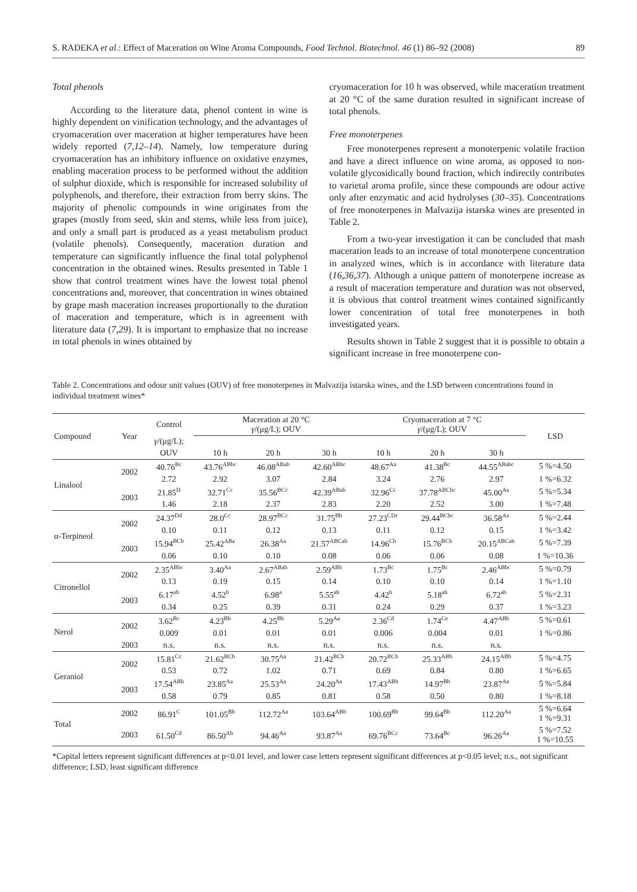S. RADEKA et al.: Effect of Maceration on Wine Aroma Compounds, Food Technol. Biotechnol. 46 (1) 86–92 (2008) 89
Total phenols
According to the literature data, phenol content in wine is highly dependent on vinification technology, and the advantages of cryomaceration over maceration at higher temperatures have been widely reported (7,12–14). Namely, low temperature during cryomaceration has an inhibitory influence on oxidative enzymes, enabling maceration process to be performed without the addition of sulphur dioxide, which is responsible for increased solubility of polyphenols, and therefore, their extraction from berry skins. The majority of phenolic compounds in wine originates from the grapes (mostly from seed, skin and stems, while less from juice), and only a small part is produced as a yeast metabolism product (volatile phenols). Consequently, maceration duration and temperature can significantly influence the final total polyphenol concentration in the obtained wines. Results presented in Table 1 show that control treatment wines have the lowest total phenol concentrations and, moreover, that concentration in wines obtained by grape mash maceration increases proportionally to the duration of maceration and temperature, which is in agreement with literature data (7,29). It is important to emphasize that no increase in total phenols in wines obtained by
cryomaceration for 10 h was observed, while maceration treatment at 20 °C of the same duration resulted in significant increase of total phenols.
Free monoterpenes
Free monoterpenes represent a monoterpenic volatile fraction and have a direct influence on wine aroma, as opposed to non-volatile glycosidically bound fraction, which indirectly contributes to varietal aroma profile, since these compounds are odour active only after enzymatic and acid hydrolyses (30–35). Concentrations of free monoterpenes in Malvazija istarska wines are presented in Table 2.
From a two-year investigation it can be concluded that mash maceration leads to an increase of total monoterpene concentration in analyzed wines, which is in accordance with literature data (16,36,37). Although a unique pattern of monoterpene increase as a result of maceration temperature and duration was not observed, it is obvious that control treatment wines contained significantly lower concentration of total free monoterpenes in both investigated years.
Results shown in Table 2 suggest that it is possible to obtain a significant increase in free monoterpene con-
Table 2. Concentrations and odour unit values (OUV) of free monoterpenes in Malvazija istarska wines, and the LSD between concentrations found in individual treatment wines*
| Compound | Year | Control | Maceration at 20 °C γ /(μg/L); OUV | | | Cryomaceration at 7 °C γ /(μg/L); OUV | | | LSD |
| --- | --- | --- | --- | --- | --- | --- | --- | --- | --- |
| | | γ /(μg/L); | | | | | | | |
| | | OUV | 10 h | 20 h | 30 h | 10 h | 20 h | 30 h | |
| Linalool | 2002 | 40.76<sup>Bc</sup> | 43.76<sup>ABbc</sup> | 46.08<sup>ABab</sup> | 42.60<sup>ABbc</sup> | 48.67<sup>Aa</sup> | 41.38<sup>Bc</sup> | 44.55<sup>ABabc</sup> | 5 %=4.50 |
| | | 2.72 | 2.92 | 3.07 | 2.84 | 3.24 | 2.76 | 2.97 | 1 %=6.32 |
| | 2003 | 21.85<sup>D</sup> | 32.71<sup>Cc</sup> | 35.56<sup>BCc</sup> | 42.39<sup>ABab</sup> | 32.96<sup>Cc</sup> | 37.78<sup>ABCbc</sup> | 45.00<sup>Aa</sup> | 5 %=5.34 |
| | | 1.46 | 2.18 | 2.37 | 2.83 | 2.20 | 2.52 | 3.00 | 1 %=7.48 |
| α-Terpineol | 2002 | 24.37<sup>Dd</sup> | 28.0<sup>Cc</sup> | 28.97<sup>BCc</sup> | 31.75<sup>Bb</sup> | 27.23<sup>CDc</sup> | 29.44<sup>BCbc</sup> | 36.58<sup>Aa</sup> | 5 %=2.44 |
| | | 0.10 | 0.11 | 0.12 | 0.13 | 0.11 | 0.12 | 0.15 | 1 %=3.42 |
| | 2003 | 15.94<sup>BCb</sup> | 25.42<sup>ABa</sup> | 26.38<sup>Aa</sup> | 21.57<sup>ABCab</sup> | 14.96<sup>Cb</sup> | 15.76<sup>BCb</sup> | 20.15<sup>ABCab</sup> | 5 %=7.39 |
| | | 0.06 | 0.10 | 0.10 | 0.08 | 0.06 | 0.06 | 0.08 | 1 %=10.36 |
| Citronellol | 2002 | 2.35<sup>ABbc</sup> | 3.40<sup>Aa</sup> | 2.67<sup>ABab</sup> | 2.59<sup>ABb</sup> | 1.73<sup>Bc</sup> | 1.75<sup>Bc</sup> | 2.46<sup>ABbc</sup> | 5 %=0.79 |
| | | 0.13 | 0.19 | 0.15 | 0.14 | 0.10 | 0.10 | 0.14 | 1 %=1.10 |
| | 2003 | 6.17<sup>ab</sup> | 4.52<sup>b</sup> | 6.98<sup>a</sup> | 5.55<sup>ab</sup> | 4.42<sup>b</sup> | 5.18<sup>ab</sup> | 6.72<sup>ab</sup> | 5 %=2.31 |
| | | 0.34 | 0.25 | 0.39 | 0.31 | 0.24 | 0.29 | 0.37 | 1 %=3.23 |
| Nerol | 2002 | 3.62<sup>Bc</sup> | 4.23<sup>Bb</sup> | 4.25<sup>Bb</sup> | 5.29<sup>Aa</sup> | 2.36<sup>Cd</sup> | 1.74<sup>Ce</sup> | 4.47<sup>ABb</sup> | 5 %=0.61 |
| | | 0.009 | 0.01 | 0.01 | 0.01 | 0.006 | 0.004 | 0.01 | 1 %=0.86 |
| | 2003 | n.s. | n.s. | n.s. | n.s. | n.s. | n.s. | n.s. | |
| Geraniol | 2002 | 15.81<sup>Cc</sup> | 21.62<sup>BCb</sup> | 30.75<sup>Aa</sup> | 21.42<sup>BCb</sup> | 20.72<sup>BCb</sup> | 25.33<sup>ABb</sup> | 24.15<sup>ABb</sup> | 5 %=4.75 |
| | | 0.53 | 0.72 | 1.02 | 0.71 | 0.69 | 0.84 | 0.80 | 1 %=6.65 |
| | 2003 | 17.54<sup>ABb</sup> | 23.85<sup>Aa</sup> | 25.53<sup>Aa</sup> | 24.20<sup>Aa</sup> | 17.43<sup>ABb</sup> | 14.97<sup>Bb</sup> | 23.87<sup>Aa</sup> | 5 %=5.84 |
| | | 0.58 | 0.79 | 0.85 | 0.81 | 0.58 | 0.50 | 0.80 | 1 %=8.18 |
| Total | 2002 | 86.91<sup>C</sup> | 101.05<sup>Bb</sup> | 112.72<sup>Aa</sup> | 103.64<sup>ABb</sup> | 100.69<sup>Bb</sup> | 99.64<sup>Bb</sup> | 112.20<sup>Aa</sup> | 5 %=6.64 1 %=9.31 |
| | 2003 | 61.50<sup>Cd</sup> | 86.50<sup>Ab</sup> | 94.46<sup>Aa</sup> | 93.87<sup>Aa</sup> | 69.76<sup>BCc</sup> | 73.64<sup>Bc</sup> | 96.26<sup>Aa</sup> | 5 %=7.52 1 %=10.55 |
*Capital letters represent significant differences at p<0.01 level, and lower case letters represent significant differences at p<0.05 level; n.s., not significant difference; LSD, least significant difference